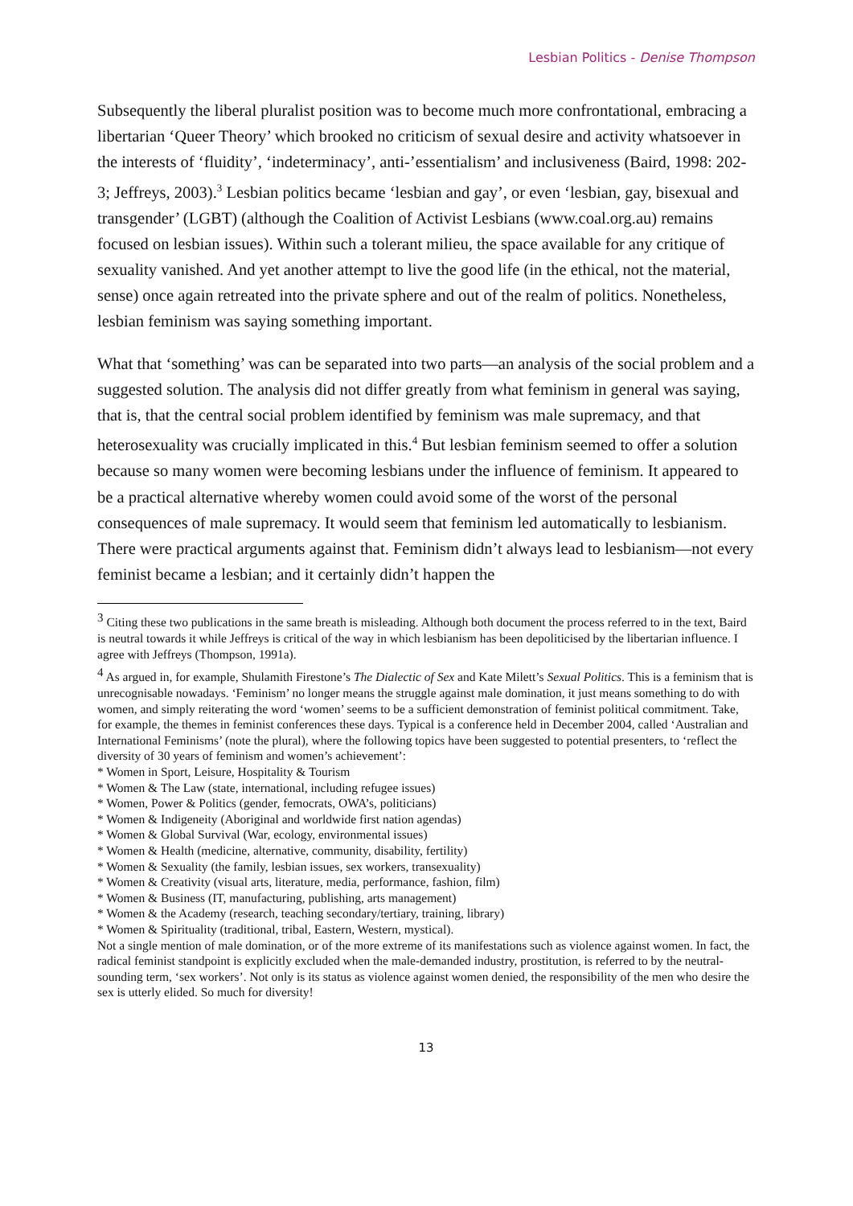Lesbian Politics - Denise Thompson
Subsequently the liberal pluralist position was to become much more confrontational, embracing a libertarian ‘Queer Theory’ which brooked no criticism of sexual desire and activity whatsoever in the interests of ‘fluidity’, ‘indeterminacy’, anti-’essentialism’ and inclusiveness (Baird, 1998: 202-3; Jeffreys, 2003).<sup>3</sup> Lesbian politics became ‘lesbian and gay’, or even ‘lesbian, gay, bisexual and transgender’ (LGBT) (although the Coalition of Activist Lesbians (www.coal.org.au) remains focused on lesbian issues). Within such a tolerant milieu, the space available for any critique of sexuality vanished. And yet another attempt to live the good life (in the ethical, not the material, sense) once again retreated into the private sphere and out of the realm of politics. Nonetheless, lesbian feminism was saying something important.
What that ‘something’ was can be separated into two parts—an analysis of the social problem and a suggested solution. The analysis did not differ greatly from what feminism in general was saying, that is, that the central social problem identified by feminism was male supremacy, and that heterosexuality was crucially implicated in this.<sup>4</sup> But lesbian feminism seemed to offer a solution because so many women were becoming lesbians under the influence of feminism. It appeared to be a practical alternative whereby women could avoid some of the worst of the personal consequences of male supremacy. It would seem that feminism led automatically to lesbianism. There were practical arguments against that. Feminism didn’t always lead to lesbianism—not every feminist became a lesbian; and it certainly didn’t happen the
<sup>3</sup> Citing these two publications in the same breath is misleading. Although both document the process referred to in the text, Baird is neutral towards it while Jeffreys is critical of the way in which lesbianism has been depoliticised by the libertarian influence. I agree with Jeffreys (Thompson, 1991a).
<sup>4</sup> As argued in, for example, Shulamith Firestone’s The Dialectic of Sex and Kate Milett’s Sexual Politics. This is a feminism that is unrecognisable nowadays. ‘Feminism’ no longer means the struggle against male domination, it just means something to do with women, and simply reiterating the word ‘women’ seems to be a sufficient demonstration of feminist political commitment. Take, for example, the themes in feminist conferences these days. Typical is a conference held in December 2004, called ‘Australian and International Feminisms’ (note the plural), where the following topics have been suggested to potential presenters, to ‘reflect the diversity of 30 years of feminism and women’s achievement’:
* Women in Sport, Leisure, Hospitality & Tourism
* Women & The Law (state, international, including refugee issues)
* Women, Power & Politics (gender, femocrats, OWA’s, politicians)
* Women & Indigeneity (Aboriginal and worldwide first nation agendas)
* Women & Global Survival (War, ecology, environmental issues)
* Women & Health (medicine, alternative, community, disability, fertility)
* Women & Sexuality (the family, lesbian issues, sex workers, transexuality)
* Women & Creativity (visual arts, literature, media, performance, fashion, film)
* Women & Business (IT, manufacturing, publishing, arts management)
* Women & the Academy (research, teaching secondary/tertiary, training, library)
* Women & Spirituality (traditional, tribal, Eastern, Western, mystical).
Not a single mention of male domination, or of the more extreme of its manifestations such as violence against women. In fact, the radical feminist standpoint is explicitly excluded when the male-demanded industry, prostitution, is referred to by the neutral-sounding term, ‘sex workers’. Not only is its status as violence against women denied, the responsibility of the men who desire the sex is utterly elided. So much for diversity!
13